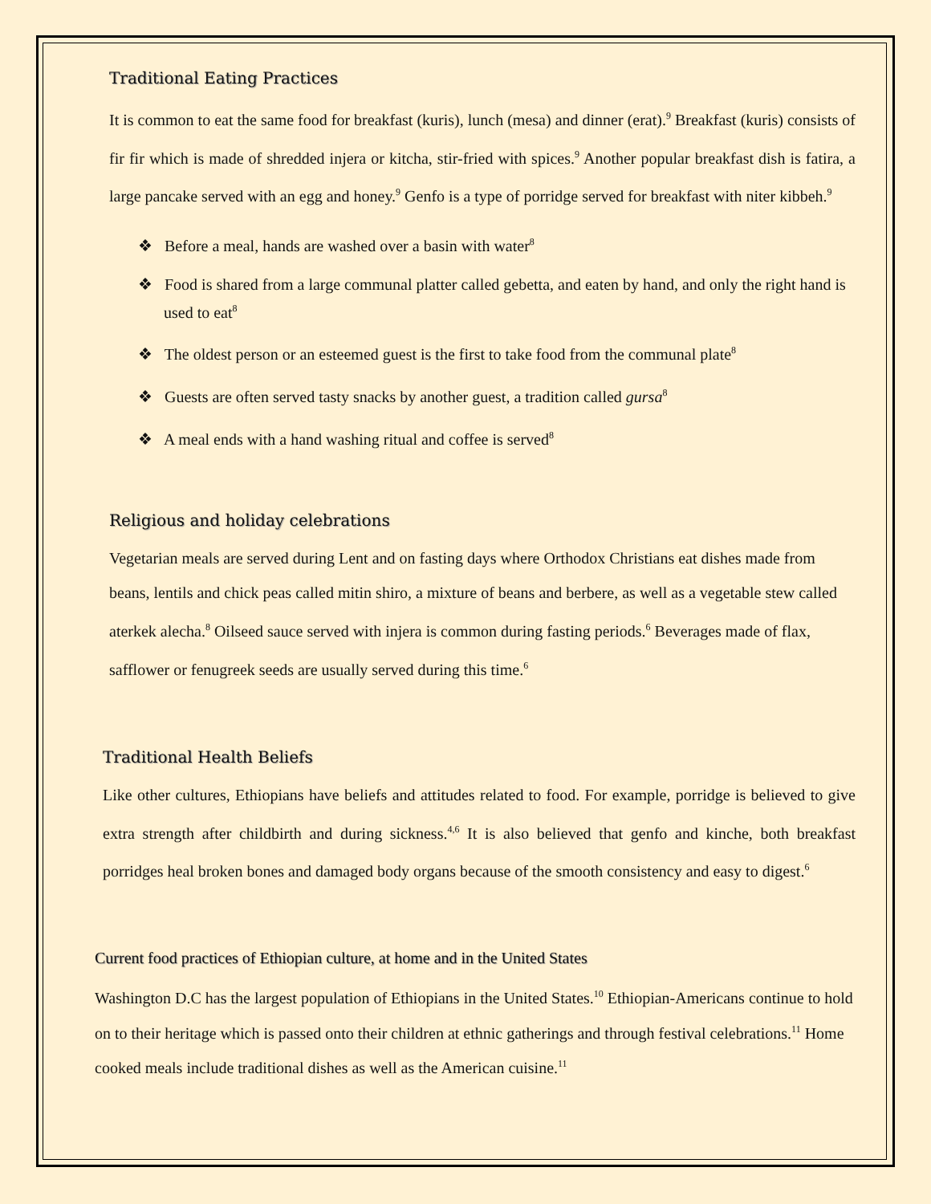Traditional Eating Practices
It is common to eat the same food for breakfast (kuris), lunch (mesa) and dinner (erat).<sup>9</sup> Breakfast (kuris) consists of fir fir which is made of shredded injera or kitcha, stir-fried with spices.<sup>9</sup> Another popular breakfast dish is fatira, a large pancake served with an egg and honey.<sup>9</sup> Genfo is a type of porridge served for breakfast with niter kibbeh.<sup>9</sup>
❖ Before a meal, hands are washed over a basin with water<sup>8</sup>
❖ Food is shared from a large communal platter called gebetta, and eaten by hand, and only the right hand is used to eat<sup>8</sup>
❖ The oldest person or an esteemed guest is the first to take food from the communal plate<sup>8</sup>
❖ Guests are often served tasty snacks by another guest, a tradition called gursa<sup>8</sup>
❖ A meal ends with a hand washing ritual and coffee is served<sup>8</sup>
Religious and holiday celebrations
Vegetarian meals are served during Lent and on fasting days where Orthodox Christians eat dishes made from beans, lentils and chick peas called mitin shiro, a mixture of beans and berbere, as well as a vegetable stew called aterkek alecha.<sup>8</sup> Oilseed sauce served with injera is common during fasting periods.<sup>6</sup> Beverages made of flax, safflower or fenugreek seeds are usually served during this time.<sup>6</sup>
Traditional Health Beliefs
Like other cultures, Ethiopians have beliefs and attitudes related to food. For example, porridge is believed to give extra strength after childbirth and during sickness.<sup>4,6</sup> It is also believed that genfo and kinche, both breakfast porridges heal broken bones and damaged body organs because of the smooth consistency and easy to digest.<sup>6</sup>
Current food practices of Ethiopian culture, at home and in the United States
Washington D.C has the largest population of Ethiopians in the United States.<sup>10</sup> Ethiopian-Americans continue to hold on to their heritage which is passed onto their children at ethnic gatherings and through festival celebrations.<sup>11</sup> Home cooked meals include traditional dishes as well as the American cuisine.<sup>11</sup>